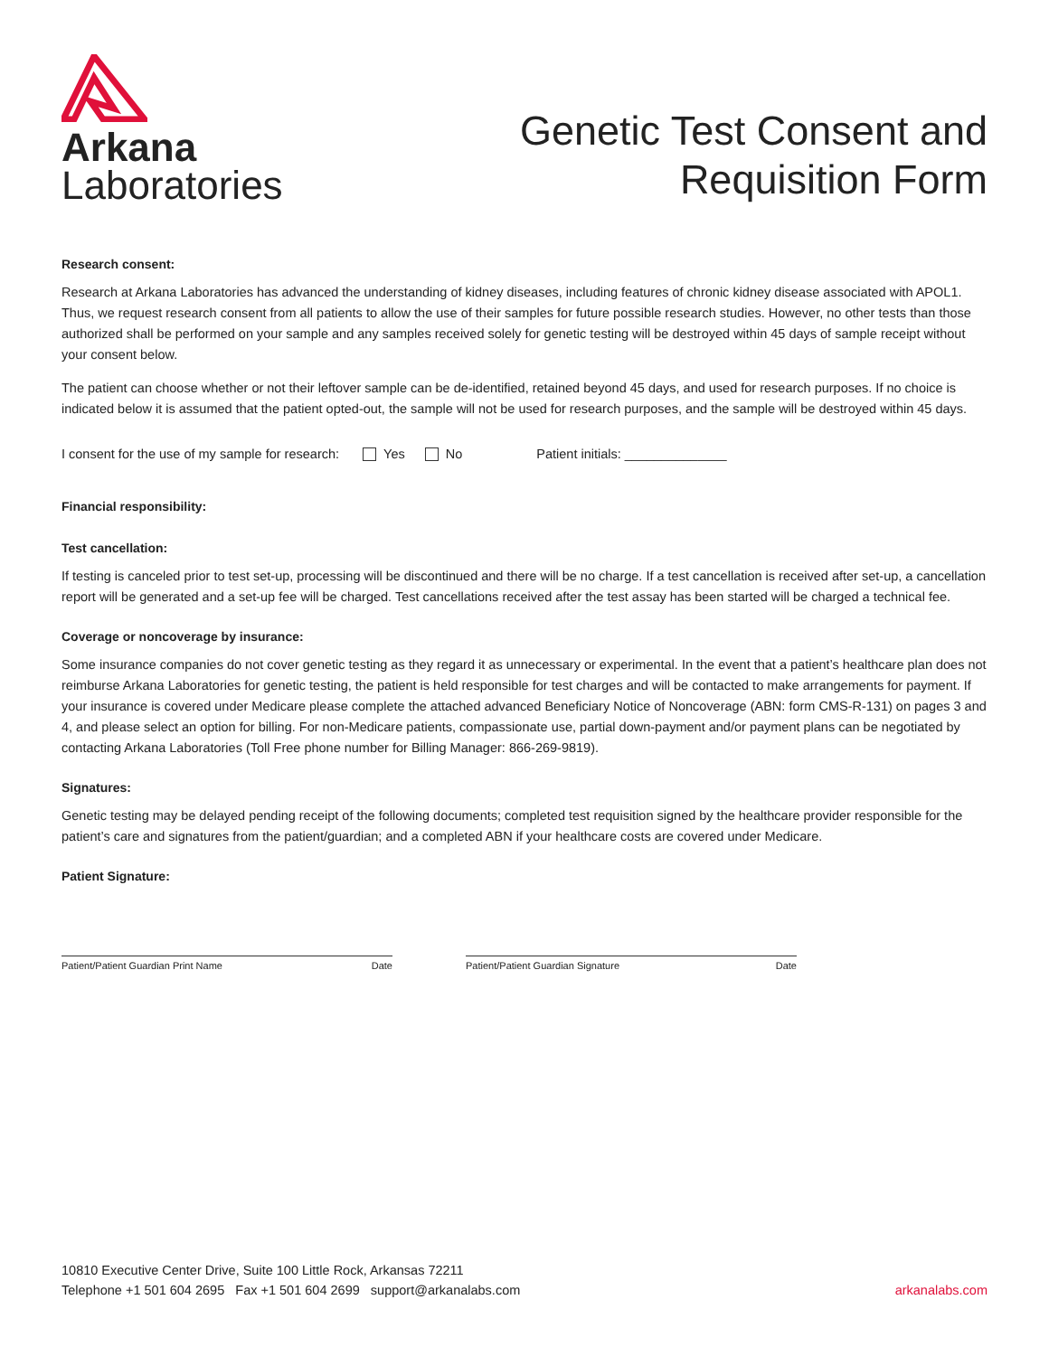Arkana
Laboratories
Genetic Test Consent and
Requisition Form
Research consent:
Research at Arkana Laboratories has advanced the understanding of kidney diseases, including features of chronic kidney disease associated with APOL1. Thus, we request research consent from all patients to allow the use of their samples for future possible research studies. However, no other tests than those authorized shall be performed on your sample and any samples received solely for genetic testing will be destroyed within 45 days of sample receipt without your consent below.
The patient can choose whether or not their leftover sample can be de-identified, retained beyond 45 days, and used for research purposes. If no choice is indicated below it is assumed that the patient opted-out, the sample will not be used for research purposes, and the sample will be destroyed within 45 days.
I consent for the use of my sample for research: Yes No Patient initials: ______________
Financial responsibility:
Test cancellation:
If testing is canceled prior to test set-up, processing will be discontinued and there will be no charge. If a test cancellation is received after set-up, a cancellation report will be generated and a set-up fee will be charged. Test cancellations received after the test assay has been started will be charged a technical fee.
Coverage or noncoverage by insurance:
Some insurance companies do not cover genetic testing as they regard it as unnecessary or experimental. In the event that a patient’s healthcare plan does not reimburse Arkana Laboratories for genetic testing, the patient is held responsible for test charges and will be contacted to make arrangements for payment. If your insurance is covered under Medicare please complete the attached advanced Beneficiary Notice of Noncoverage (ABN: form CMS-R-131) on pages 3 and 4, and please select an option for billing. For non-Medicare patients, compassionate use, partial down-payment and/or payment plans can be negotiated by contacting Arkana Laboratories (Toll Free phone number for Billing Manager: 866-269-9819).
Signatures:
Genetic testing may be delayed pending receipt of the following documents; completed test requisition signed by the healthcare provider responsible for the patient’s care and signatures from the patient/guardian; and a completed ABN if your healthcare costs are covered under Medicare.
Patient Signature:
Patient/Patient Guardian Print Name Date Patient/Patient Guardian Signature Date
10810 Executive Center Drive, Suite 100 Little Rock, Arkansas 72211
Telephone +1 501 604 2695 Fax +1 501 604 2699 support@arkanalabs.com
arkanalabs.com